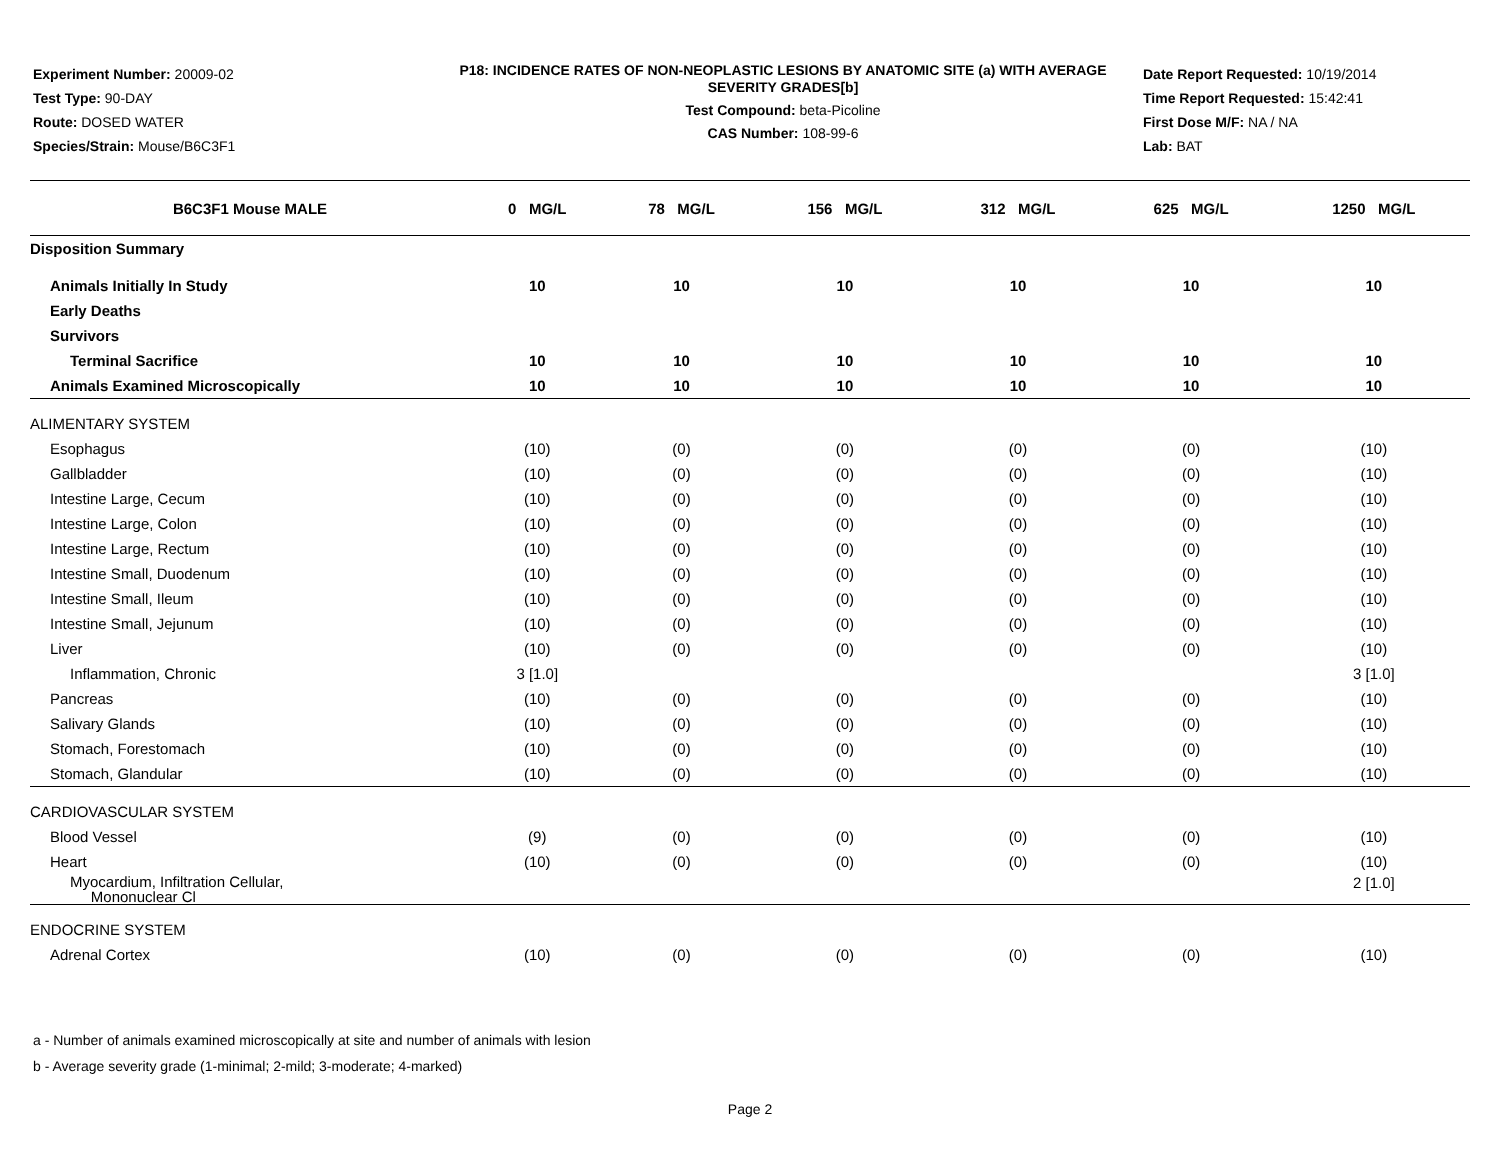Experiment Number: 20009-02
Test Type: 90-DAY
Route: DOSED WATER
Species/Strain: Mouse/B6C3F1
P18: INCIDENCE RATES OF NON-NEOPLASTIC LESIONS BY ANATOMIC SITE (a) WITH AVERAGE SEVERITY GRADES[b]
Test Compound: beta-Picoline
CAS Number: 108-99-6
Date Report Requested: 10/19/2014
Time Report Requested: 15:42:41
First Dose M/F: NA / NA
Lab: BAT
| B6C3F1 Mouse MALE | 0 MG/L | 78 MG/L | 156 MG/L | 312 MG/L | 625 MG/L | 1250 MG/L |
| --- | --- | --- | --- | --- | --- | --- |
| Disposition Summary | | | | | | |
| Animals Initially In Study | 10 | 10 | 10 | 10 | 10 | 10 |
| Early Deaths | | | | | | |
| Survivors | | | | | | |
| Terminal Sacrifice | 10 | 10 | 10 | 10 | 10 | 10 |
| Animals Examined Microscopically | 10 | 10 | 10 | 10 | 10 | 10 |
| ALIMENTARY SYSTEM | | | | | | |
| Esophagus | (10) | (0) | (0) | (0) | (0) | (10) |
| Gallbladder | (10) | (0) | (0) | (0) | (0) | (10) |
| Intestine Large, Cecum | (10) | (0) | (0) | (0) | (0) | (10) |
| Intestine Large, Colon | (10) | (0) | (0) | (0) | (0) | (10) |
| Intestine Large, Rectum | (10) | (0) | (0) | (0) | (0) | (10) |
| Intestine Small, Duodenum | (10) | (0) | (0) | (0) | (0) | (10) |
| Intestine Small, Ileum | (10) | (0) | (0) | (0) | (0) | (10) |
| Intestine Small, Jejunum | (10) | (0) | (0) | (0) | (0) | (10) |
| Liver | (10) | (0) | (0) | (0) | (0) | (10) |
| Inflammation, Chronic | 3 [1.0] | | | | | 3 [1.0] |
| Pancreas | (10) | (0) | (0) | (0) | (0) | (10) |
| Salivary Glands | (10) | (0) | (0) | (0) | (0) | (10) |
| Stomach, Forestomach | (10) | (0) | (0) | (0) | (0) | (10) |
| Stomach, Glandular | (10) | (0) | (0) | (0) | (0) | (10) |
| CARDIOVASCULAR SYSTEM | | | | | | |
| Blood Vessel | (9) | (0) | (0) | (0) | (0) | (10) |
| Heart | (10) | (0) | (0) | (0) | (0) | (10) |
| Myocardium, Infiltration Cellular, Mononuclear Cl | | | | | | 2 [1.0] |
| ENDOCRINE SYSTEM | | | | | | |
| Adrenal Cortex | (10) | (0) | (0) | (0) | (0) | (10) |
a - Number of animals examined microscopically at site and number of animals with lesion
b - Average severity grade (1-minimal; 2-mild; 3-moderate; 4-marked)
Page 2